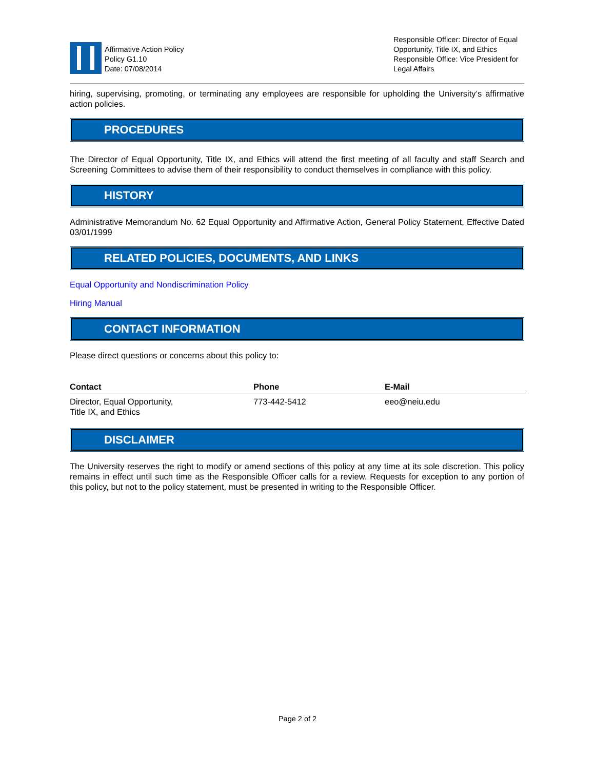Affirmative Action Policy
Policy G1.10
Date: 07/08/2014
Responsible Officer: Director of Equal Opportunity, Title IX, and Ethics
Responsible Office: Vice President for Legal Affairs
hiring, supervising, promoting, or terminating any employees are responsible for upholding the University’s affirmative action policies.
PROCEDURES
The Director of Equal Opportunity, Title IX, and Ethics will attend the first meeting of all faculty and staff Search and Screening Committees to advise them of their responsibility to conduct themselves in compliance with this policy.
HISTORY
Administrative Memorandum No. 62 Equal Opportunity and Affirmative Action, General Policy Statement, Effective Dated 03/01/1999
RELATED POLICIES, DOCUMENTS, AND LINKS
Equal Opportunity and Nondiscrimination Policy
Hiring Manual
CONTACT INFORMATION
Please direct questions or concerns about this policy to:
| Contact | Phone | E-Mail |
| --- | --- | --- |
| Director, Equal Opportunity, Title IX, and Ethics | 773-442-5412 | eeo@neiu.edu |
DISCLAIMER
The University reserves the right to modify or amend sections of this policy at any time at its sole discretion. This policy remains in effect until such time as the Responsible Officer calls for a review. Requests for exception to any portion of this policy, but not to the policy statement, must be presented in writing to the Responsible Officer.
Page 2 of 2